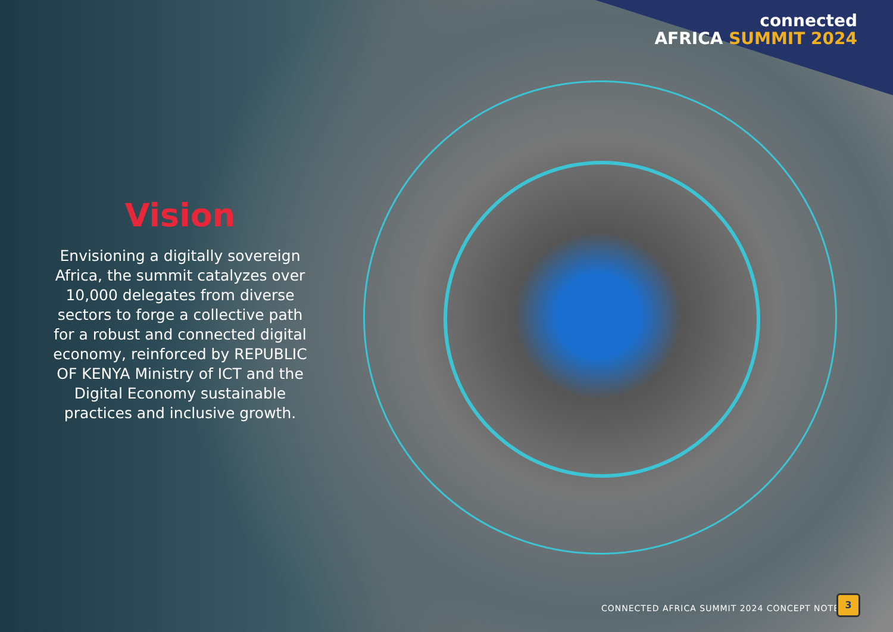connected
AFRICA SUMMIT 2024
Vision
Envisioning a digitally sovereign Africa, the summit catalyzes over 10,000 delegates from diverse sectors to forge a collective path for a robust and connected digital economy, reinforced by REPUBLIC OF KENYA Ministry of ICT and the Digital Economy sustainable practices and inclusive growth.
CONNECTED AFRICA SUMMIT 2024 CONCEPT NOTE
3